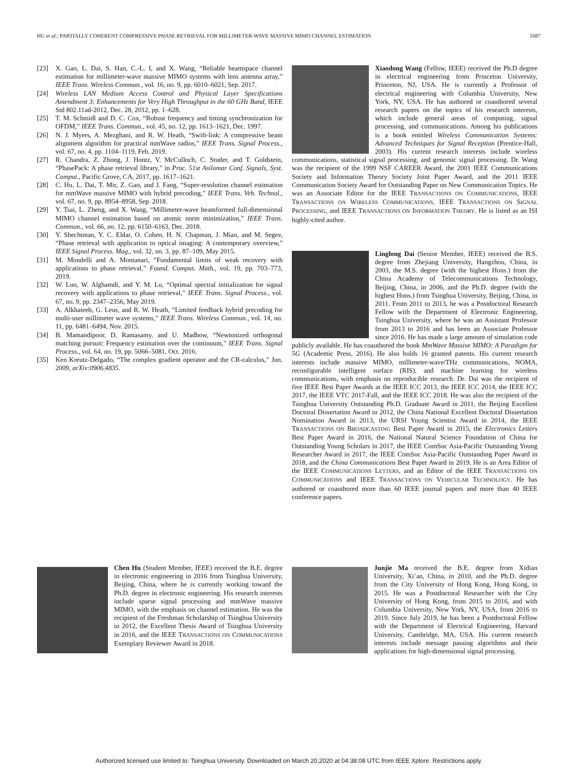HU et al.: PARTIALLY COHERENT COMPRESSIVE PHASE RETRIEVAL FOR MILLIMETER-WAVE MASSIVE MIMO CHANNEL ESTIMATION 1687
[23] X. Gao, L. Dai, S. Han, C.-L. I, and X. Wang, “Reliable beamspace channel estimation for millimeter-wave massive MIMO systems with lens antenna array,” IEEE Trans. Wireless Commun., vol. 16, no. 9, pp. 6010–6021, Sep. 2017.
[24] Wireless LAN Medium Access Control and Physical Layer Specifications Amendment 3: Enhancements for Very High Throughput in the 60 GHz Band, IEEE Std 802.11ad-2012, Dec. 28, 2012, pp. 1–628.
[25] T. M. Schmidl and D. C. Cox, “Robust frequency and timing synchronization for OFDM,” IEEE Trans. Commun., vol. 45, no. 12, pp. 1613–1621, Dec. 1997.
[26] N. J. Myers, A. Mezghani, and R. W. Heath, “Swift-link: A compressive beam alignment algorithm for practical mmWave radios,” IEEE Trans. Signal Process., vol. 67, no. 4, pp. 1104–1119, Feb. 2019.
[27] R. Chandra, Z. Zhong, J. Hontz, V. McCulloch, C. Studer, and T. Goldstein, “PhasePack: A phase retrieval library,” in Proc. 51st Asilomar Conf. Signals, Syst. Comput., Pacific Grove, CA, 2017, pp. 1617–1621.
[28] C. Hu, L. Dai, T. Mir, Z. Gao, and J. Fang, “Super-resolution channel estimation for mmWave massive MIMO with hybrid precoding,” IEEE Trans. Veh. Technol., vol. 67, no. 9, pp. 8954–8958, Sep. 2018.
[29] Y. Tsai, L. Zheng, and X. Wang, “Millimeter-wave beamformed full-dimensional MIMO channel estimation based on atomic norm minimization,” IEEE Trans. Commun., vol. 66, no. 12, pp. 6150–6163, Dec. 2018.
[30] Y. Shechtman, Y. C. Eldar, O. Cohen, H. N. Chapman, J. Miao, and M. Segev, “Phase retrieval with application to optical imaging: A contemporary overview,” IEEE Signal Process. Mag., vol. 32, no. 3, pp. 87–109, May 2015.
[31] M. Mondelli and A. Montanari, “Fundamental limits of weak recovery with applications to phase retrieval,” Found. Comput. Math., vol. 19, pp. 703–773, 2019.
[32] W. Luo, W. Alghamdi, and Y. M. Lu, “Optimal spectral initialization for signal recovery with applications to phase retrieval,” IEEE Trans. Signal Process., vol. 67, no. 9, pp. 2347–2356, May 2019.
[33] A. Alkhateeb, G. Leus, and R. W. Heath, “Limited feedback hybrid precoding for multi-user millimeter wave systems,” IEEE Trans. Wireless Commun., vol. 14, no. 11, pp. 6481–6494, Nov. 2015.
[34] B. Mamandipoor, D. Ramasamy, and U. Madhow, “Newtonized orthogonal matching pursuit: Frequency estimation over the continuum,” IEEE Trans. Signal Process., vol. 64, no. 19, pp. 5066–5081, Oct. 2016.
[35] Ken Kreutz-Delgado, “The complex gradient operator and the CR-calculus,” Jun. 2009, arXiv:0906.4835.
Xiaodong Wang (Fellow, IEEE) received the Ph.D degree in electrical engineering from Princeton University, Princeton, NJ, USA. He is currently a Professor of electrical engineering with Columbia University, New York, NY, USA. He has authored or coauthored several research papers on the topics of his research interests, which include general areas of computing, signal processing, and communications. Among his publications is a book entitled Wireless Communication Systems: Advanced Techniques for Signal Reception (Prentice-Hall, 2003). His current research interests include wireless communications, statistical signal processing, and genomic signal processing. Dr. Wang was the recipient of the 1999 NSF CAREER Award, the 2001 IEEE Communications Society and Information Theory Society Joint Paper Award, and the 2011 IEEE Communication Society Award for Outstanding Paper on New Communication Topics. He was an Associate Editor for the IEEE TRANSACTIONS ON COMMUNICATIONS, IEEE TRANSACTIONS ON WIRELESS COMMUNICATIONS, IEEE TRANSACTIONS ON SIGNAL PROCESSING, and IEEE TRANSACTIONS ON INFORMATION THEORY. He is listed as an ISI highly-cited author.
Linglong Dai (Senior Member, IEEE) received the B.S. degree from Zhejiang University, Hangzhou, China, in 2003, the M.S. degree (with the highest Hons.) from the China Academy of Telecommunications Technology, Beijing, China, in 2006, and the Ph.D. degree (with the highest Hons.) from Tsinghua University, Beijing, China, in 2011. From 2011 to 2013, he was a Postdoctoral Research Fellow with the Department of Electronic Engineering, Tsinghua University, where he was an Assistant Professor from 2013 to 2016 and has been an Associate Professor since 2016. He has made a large amount of simulation code publicly available. He has coauthored the book MmWave Massive MIMO: A Paradigm for 5G (Academic Press, 2016). He also holds 16 granted patents. His current research interests include massive MIMO, millimeter-wave/THz communications, NOMA, reconfigurable intelligent surface (RIS), and machine learning for wireless communications, with emphasis on reproducible research. Dr. Dai was the recipient of five IEEE Best Paper Awards at the IEEE ICC 2013, the IEEE ICC 2014, the IEEE ICC 2017, the IEEE VTC 2017-Fall, and the IEEE ICC 2018. He was also the recipient of the Tsinghua University Outstanding Ph.D. Graduate Award in 2011, the Beijing Excellent Doctoral Dissertation Award in 2012, the China National Excellent Doctoral Dissertation Nomination Award in 2013, the URSI Young Scientist Award in 2014, the IEEE TRANSACTIONS ON BROADCASTING Best Paper Award in 2015, the Electronics Letters Best Paper Award in 2016, the National Natural Science Foundation of China for Outstanding Young Scholars in 2017, the IEEE ComSoc Asia-Pacific Outstanding Young Researcher Award in 2017, the IEEE ComSoc Asia-Pacific Outstanding Paper Award in 2018, and the China Communications Best Paper Award in 2019. He is an Area Editor of the IEEE COMMUNICATIONS LETTERS, and an Editor of the IEEE TRANSACTIONS ON COMMUNICATIONS and IEEE TRANSACTIONS ON VEHICULAR TECHNOLOGY. He has authored or coauthored more than 60 IEEE journal papers and more than 40 IEEE conference papers.
Chen Hu (Student Member, IEEE) received the B.E. degree in electronic engineering in 2016 from Tsinghua University, Beijing, China, where he is currently working toward the Ph.D. degree in electronic engineering. His research interests include sparse signal processing and mmWave massive MIMO, with the emphasis on channel estimation. He was the recipient of the Freshman Scholarship of Tsinghua University in 2012, the Excellent Thesis Award of Tsinghua University in 2016, and the IEEE TRANSACTIONS ON COMMUNICATIONS Exemplary Reviewer Award in 2018.
Junjie Ma received the B.E. degree from Xidian University, Xi’an, China, in 2010, and the Ph.D. degree from the City University of Hong Kong, Hong Kong, in 2015. He was a Postdoctoral Researcher with the City University of Hong Kong, from 2015 to 2016, and with Columbia University, New York, NY, USA, from 2016 to 2019. Since July 2019, he has been a Postdoctoral Fellow with the Department of Electrical Engineering, Harvard University, Cambridge, MA, USA. His current research interests include message passing algorithms and their applications for high-dimensional signal processing.
Authorized licensed use limited to: Tsinghua University. Downloaded on March 20,2020 at 04:38:08 UTC from IEEE Xplore. Restrictions apply.